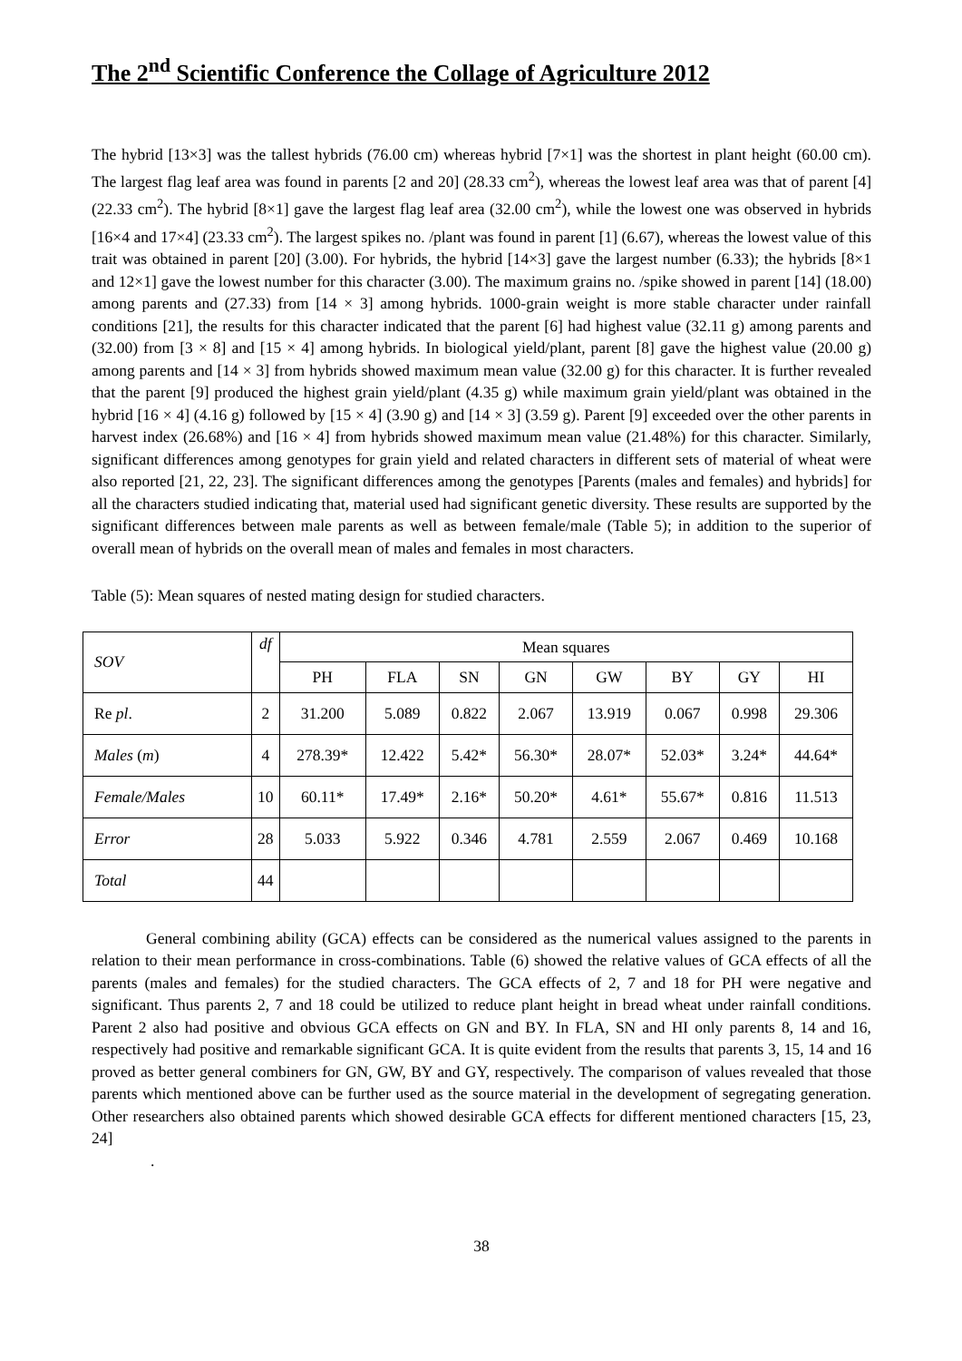The 2<sup>nd</sup> Scientific Conference the Collage of Agriculture 2012
The hybrid [13×3] was the tallest hybrids (76.00 cm) whereas hybrid [7×1] was the shortest in plant height (60.00 cm). The largest flag leaf area was found in parents [2 and 20] (28.33 cm<sup>2</sup>), whereas the lowest leaf area was that of parent [4] (22.33 cm<sup>2</sup>). The hybrid [8×1] gave the largest flag leaf area (32.00 cm<sup>2</sup>), while the lowest one was observed in hybrids [16×4 and 17×4] (23.33 cm<sup>2</sup>). The largest spikes no. /plant was found in parent [1] (6.67), whereas the lowest value of this trait was obtained in parent [20] (3.00). For hybrids, the hybrid [14×3] gave the largest number (6.33); the hybrids [8×1 and 12×1] gave the lowest number for this character (3.00). The maximum grains no. /spike showed in parent [14] (18.00) among parents and (27.33) from [14 × 3] among hybrids. 1000-grain weight is more stable character under rainfall conditions [21], the results for this character indicated that the parent [6] had highest value (32.11 g) among parents and (32.00) from [3 × 8] and [15 × 4] among hybrids. In biological yield/plant, parent [8] gave the highest value (20.00 g) among parents and [14 × 3] from hybrids showed maximum mean value (32.00 g) for this character. It is further revealed that the parent [9] produced the highest grain yield/plant (4.35 g) while maximum grain yield/plant was obtained in the hybrid [16 × 4] (4.16 g) followed by [15 × 4] (3.90 g) and [14 × 3] (3.59 g). Parent [9] exceeded over the other parents in harvest index (26.68%) and [16 × 4] from hybrids showed maximum mean value (21.48%) for this character. Similarly, significant differences among genotypes for grain yield and related characters in different sets of material of wheat were also reported [21, 22, 23]. The significant differences among the genotypes [Parents (males and females) and hybrids] for all the characters studied indicating that, material used had significant genetic diversity. These results are supported by the significant differences between male parents as well as between female/male (Table 5); in addition to the superior of overall mean of hybrids on the overall mean of males and females in most characters.
Table (5): Mean squares of nested mating design for studied characters.
| SOV | df | Mean squares | | | | | | | |
| --- | --- | --- | --- | --- | --- | --- | --- | --- | --- |
| | | PH | FLA | SN | GN | GW | BY | GY | HI |
| Re pl . | 2 | 31.200 | 5.089 | 0.822 | 2.067 | 13.919 | 0.067 | 0.998 | 29.306 |
| Males ( m ) | 4 | 278.39* | 12.422 | 5.42* | 56.30* | 28.07* | 52.03* | 3.24* | 44.64* |
| Female/Males | 10 | 60.11* | 17.49* | 2.16* | 50.20* | 4.61* | 55.67* | 0.816 | 11.513 |
| Error | 28 | 5.033 | 5.922 | 0.346 | 4.781 | 2.559 | 2.067 | 0.469 | 10.168 |
| Total | 44 | | | | | | | | |
General combining ability (GCA) effects can be considered as the numerical values assigned to the parents in relation to their mean performance in cross-combinations. Table (6) showed the relative values of GCA effects of all the parents (males and females) for the studied characters. The GCA effects of 2, 7 and 18 for PH were negative and significant. Thus parents 2, 7 and 18 could be utilized to reduce plant height in bread wheat under rainfall conditions. Parent 2 also had positive and obvious GCA effects on GN and BY. In FLA, SN and HI only parents 8, 14 and 16, respectively had positive and remarkable significant GCA. It is quite evident from the results that parents 3, 15, 14 and 16 proved as better general combiners for GN, GW, BY and GY, respectively. The comparison of values revealed that those parents which mentioned above can be further used as the source material in the development of segregating generation. Other researchers also obtained parents which showed desirable GCA effects for different mentioned characters [15, 23, 24]
.
38